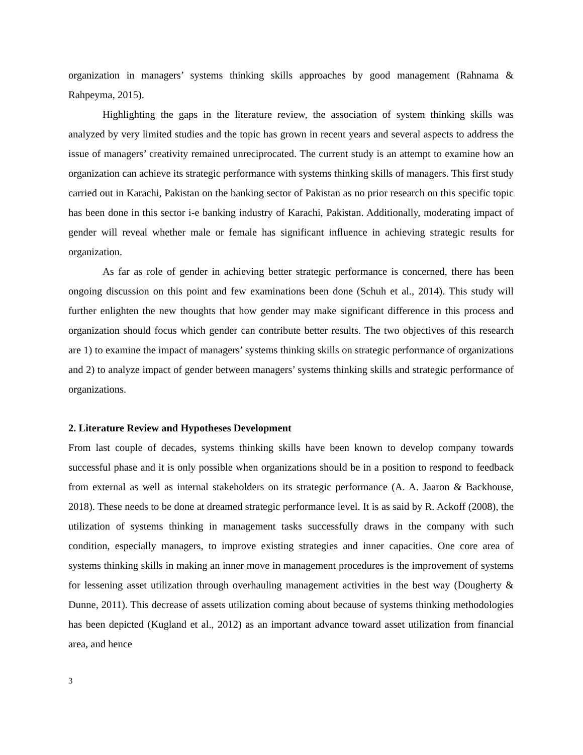organization in managers’ systems thinking skills approaches by good management (Rahnama & Rahpeyma, 2015).
Highlighting the gaps in the literature review, the association of system thinking skills was analyzed by very limited studies and the topic has grown in recent years and several aspects to address the issue of managers’ creativity remained unreciprocated. The current study is an attempt to examine how an organization can achieve its strategic performance with systems thinking skills of managers. This first study carried out in Karachi, Pakistan on the banking sector of Pakistan as no prior research on this specific topic has been done in this sector i-e banking industry of Karachi, Pakistan. Additionally, moderating impact of gender will reveal whether male or female has significant influence in achieving strategic results for organization.
As far as role of gender in achieving better strategic performance is concerned, there has been ongoing discussion on this point and few examinations been done (Schuh et al., 2014). This study will further enlighten the new thoughts that how gender may make significant difference in this process and organization should focus which gender can contribute better results. The two objectives of this research are 1) to examine the impact of managers’ systems thinking skills on strategic performance of organizations and 2) to analyze impact of gender between managers’ systems thinking skills and strategic performance of organizations.
2. Literature Review and Hypotheses Development
From last couple of decades, systems thinking skills have been known to develop company towards successful phase and it is only possible when organizations should be in a position to respond to feedback from external as well as internal stakeholders on its strategic performance (A. A. Jaaron & Backhouse, 2018). These needs to be done at dreamed strategic performance level. It is as said by R. Ackoff (2008), the utilization of systems thinking in management tasks successfully draws in the company with such condition, especially managers, to improve existing strategies and inner capacities. One core area of systems thinking skills in making an inner move in management procedures is the improvement of systems for lessening asset utilization through overhauling management activities in the best way (Dougherty & Dunne, 2011). This decrease of assets utilization coming about because of systems thinking methodologies has been depicted (Kugland et al., 2012) as an important advance toward asset utilization from financial area, and hence
3